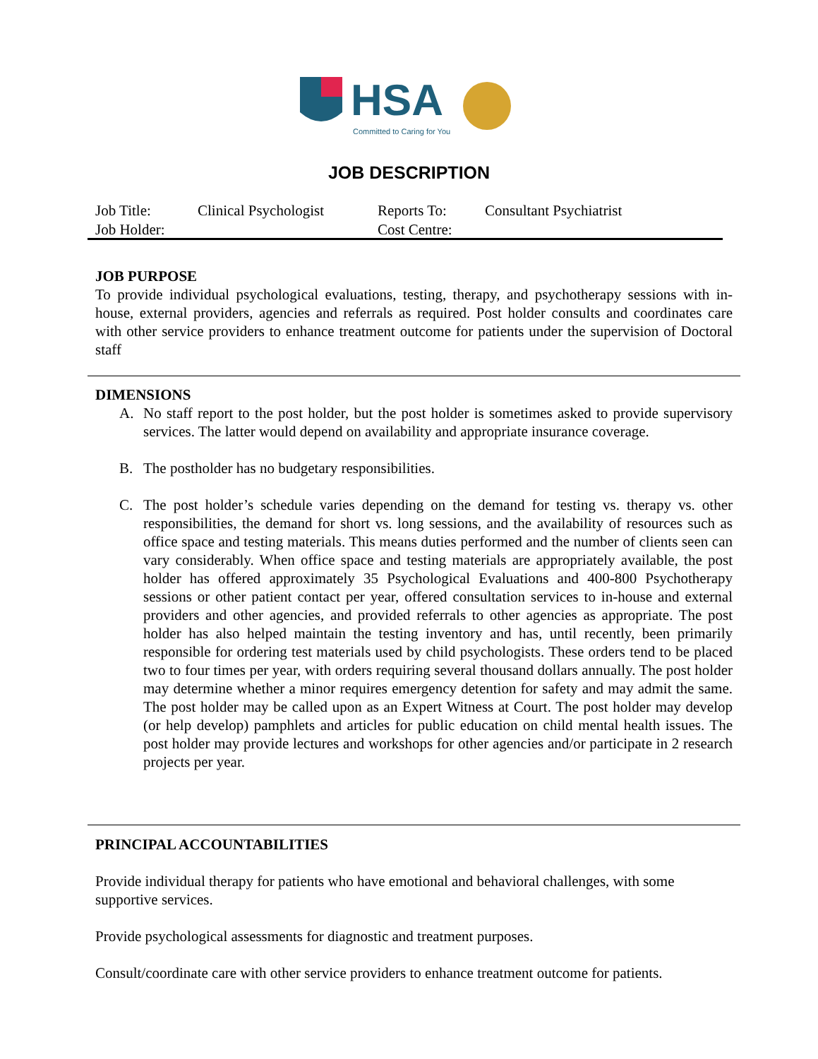HSA
Committed to Caring for You
JOB DESCRIPTION
| Job Title: | Clinical Psychologist | Reports To: | Consultant Psychiatrist |
| Job Holder: | | Cost Centre: | |
JOB PURPOSE
To provide individual psychological evaluations, testing, therapy, and psychotherapy sessions with in-house, external providers, agencies and referrals as required. Post holder consults and coordinates care with other service providers to enhance treatment outcome for patients under the supervision of Doctoral staff
DIMENSIONS
A. No staff report to the post holder, but the post holder is sometimes asked to provide supervisory services. The latter would depend on availability and appropriate insurance coverage.
B. The postholder has no budgetary responsibilities.
C. The post holder’s schedule varies depending on the demand for testing vs. therapy vs. other responsibilities, the demand for short vs. long sessions, and the availability of resources such as office space and testing materials. This means duties performed and the number of clients seen can vary considerably. When office space and testing materials are appropriately available, the post holder has offered approximately 35 Psychological Evaluations and 400-800 Psychotherapy sessions or other patient contact per year, offered consultation services to in-house and external providers and other agencies, and provided referrals to other agencies as appropriate. The post holder has also helped maintain the testing inventory and has, until recently, been primarily responsible for ordering test materials used by child psychologists. These orders tend to be placed two to four times per year, with orders requiring several thousand dollars annually. The post holder may determine whether a minor requires emergency detention for safety and may admit the same. The post holder may be called upon as an Expert Witness at Court. The post holder may develop (or help develop) pamphlets and articles for public education on child mental health issues. The post holder may provide lectures and workshops for other agencies and/or participate in 2 research projects per year.
PRINCIPAL ACCOUNTABILITIES
Provide individual therapy for patients who have emotional and behavioral challenges, with some supportive services.
Provide psychological assessments for diagnostic and treatment purposes.
Consult/coordinate care with other service providers to enhance treatment outcome for patients.